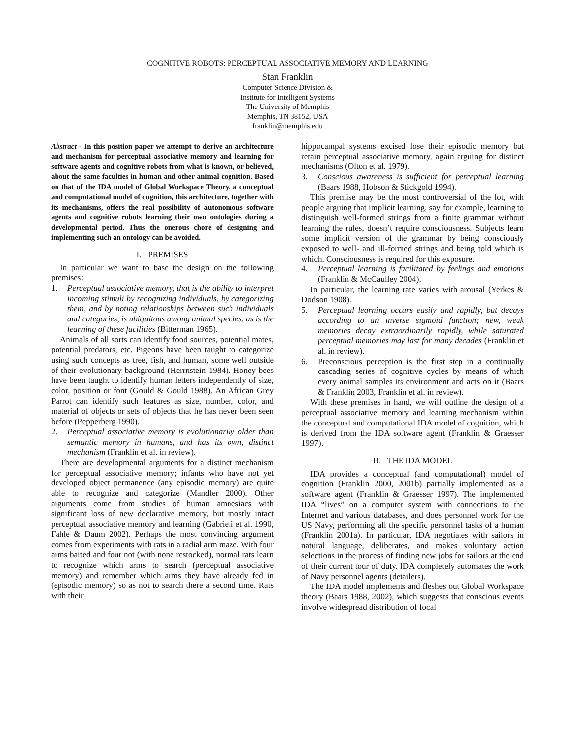COGNITIVE ROBOTS: PERCEPTUAL ASSOCIATIVE MEMORY AND LEARNING
Stan Franklin
Computer Science Division &
Institute for Intelligent Systems
The University of Memphis
Memphis, TN 38152, USA
franklin@memphis.edu
Abstract - In this position paper we attempt to derive an architecture and mechanism for perceptual associative memory and learning for software agents and cognitive robots from what is known, or believed, about the same faculties in human and other animal cognition. Based on that of the IDA model of Global Workspace Theory, a conceptual and computational model of cognition, this architecture, together with its mechanisms, offers the real possibility of autonomous software agents and cognitive robots learning their own ontologies during a developmental period. Thus the onerous chore of designing and implementing such an ontology can be avoided.
I. PREMISES
In particular we want to base the design on the following premises:
1. Perceptual associative memory, that is the ability to interpret incoming stimuli by recognizing individuals, by categorizing them, and by noting relationships between such individuals and categories, is ubiquitous among animal species, as is the learning of these facilities (Bitterman 1965).
Animals of all sorts can identify food sources, potential mates, potential predators, etc. Pigeons have been taught to categorize using such concepts as tree, fish, and human, some well outside of their evolutionary background (Herrnstein 1984). Honey bees have been taught to identify human letters independently of size, color, position or font (Gould & Gould 1988). An African Grey Parrot can identify such features as size, number, color, and material of objects or sets of objects that he has never been seen before (Pepperberg 1990).
2. Perceptual associative memory is evolutionarily older than semantic memory in humans, and has its own, distinct mechanism (Franklin et al. in review).
There are developmental arguments for a distinct mechanism for perceptual associative memory; infants who have not yet developed object permanence (any episodic memory) are quite able to recognize and categorize (Mandler 2000). Other arguments come from studies of human amnesiacs with significant loss of new declarative memory, but mostly intact perceptual associative memory and learning (Gabrieli et al. 1990, Fahle & Daum 2002). Perhaps the most convincing argument comes from experiments with rats in a radial arm maze. With four arms baited and four not (with none restocked), normal rats learn to recognize which arms to search (perceptual associative memory) and remember which arms they have already fed in (episodic memory) so as not to search there a second time. Rats with their
hippocampal systems excised lose their episodic memory but retain perceptual associative memory, again arguing for distinct mechanisms (Olton et al. 1979).
3. Conscious awareness is sufficient for perceptual learning (Baars 1988, Hobson & Stickgold 1994).
This premise may be the most controversial of the lot, with people arguing that implicit learning, say for example, learning to distinguish well-formed strings from a finite grammar without learning the rules, doesn’t require consciousness. Subjects learn some implicit version of the grammar by being consciously exposed to well- and ill-formed strings and being told which is which. Consciousness is required for this exposure.
4. Perceptual learning is facilitated by feelings and emotions (Franklin & McCaulley 2004).
In particular, the learning rate varies with arousal (Yerkes & Dodson 1908).
5. Perceptual learning occurs easily and rapidly, but decays according to an inverse sigmoid function; new, weak memories decay extraordinarily rapidly, while saturated perceptual memories may last for many decades (Franklin et al. in review).
6. Preconscious perception is the first step in a continually cascading series of cognitive cycles by means of which every animal samples its environment and acts on it (Baars & Franklin 2003, Franklin et al. in review).
With these premises in hand, we will outline the design of a perceptual associative memory and learning mechanism within the conceptual and computational IDA model of cognition, which is derived from the IDA software agent (Franklin & Graesser 1997).
II. THE IDA MODEL
IDA provides a conceptual (and computational) model of cognition (Franklin 2000, 2001b) partially implemented as a software agent (Franklin & Graesser 1997). The implemented IDA “lives” on a computer system with connections to the Internet and various databases, and does personnel work for the US Navy, performing all the specific personnel tasks of a human (Franklin 2001a). In particular, IDA negotiates with sailors in natural language, deliberates, and makes voluntary action selections in the process of finding new jobs for sailors at the end of their current tour of duty. IDA completely automates the work of Navy personnel agents (detailers).
The IDA model implements and fleshes out Global Workspace theory (Baars 1988, 2002), which suggests that conscious events involve widespread distribution of focal